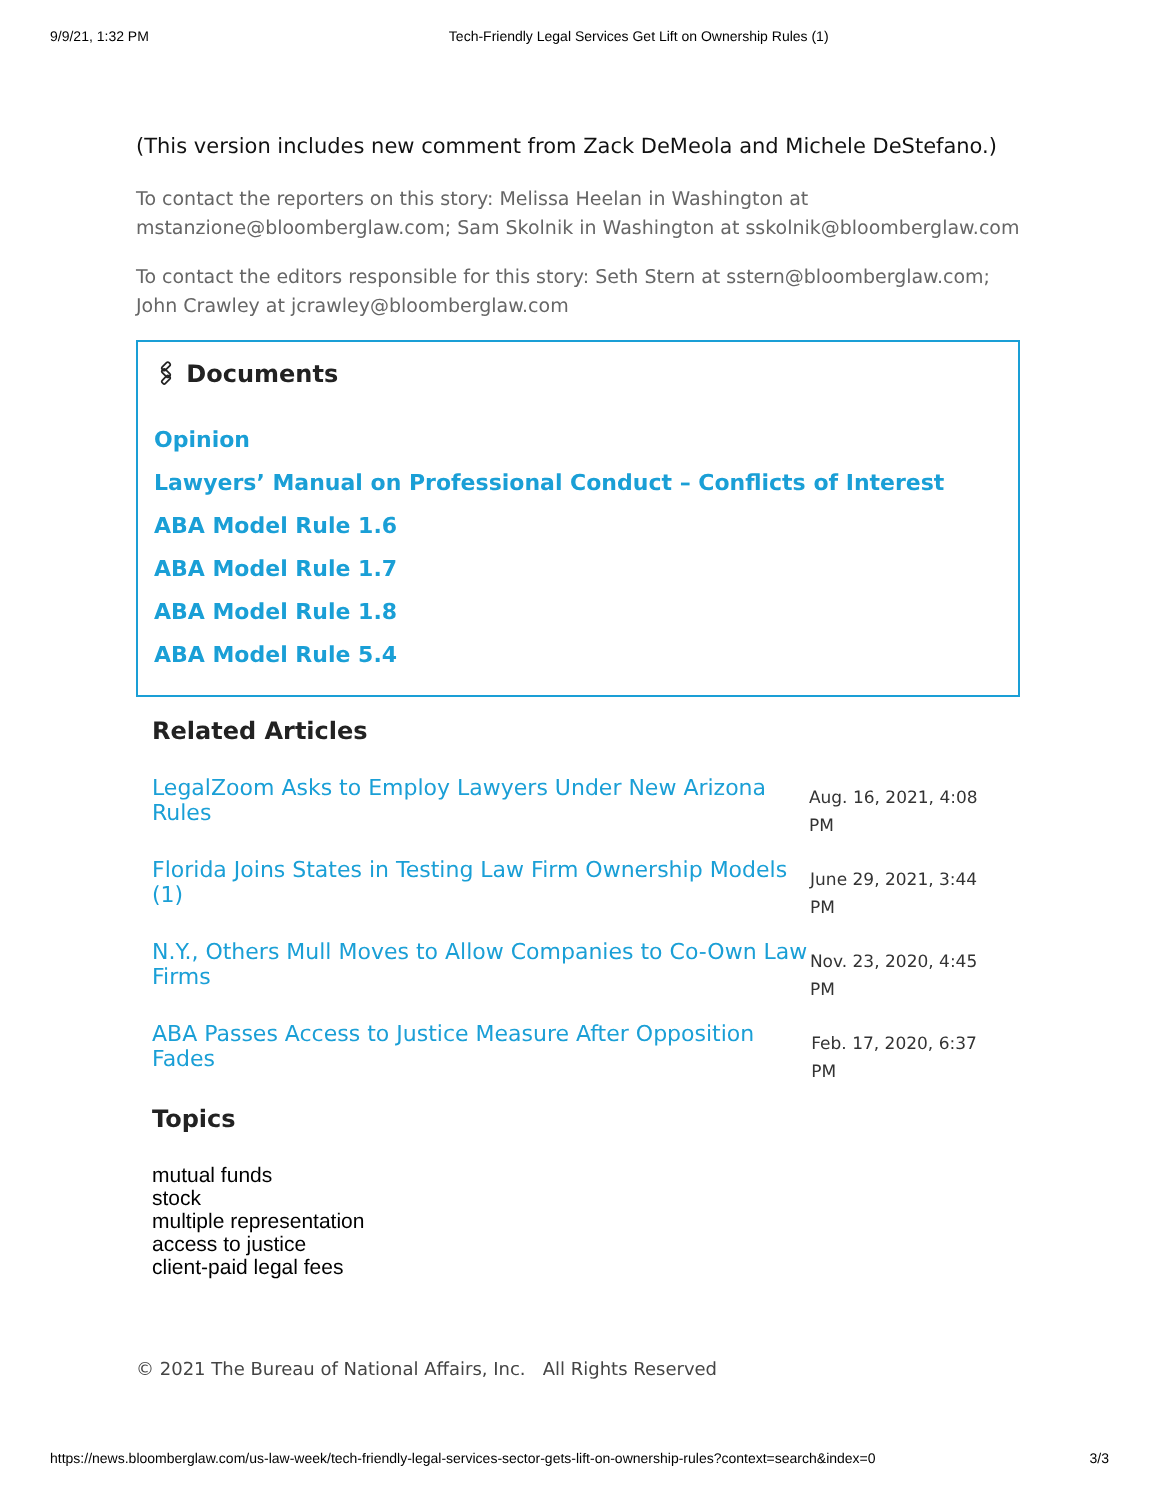9/9/21, 1:32 PM Tech-Friendly Legal Services Get Lift on Ownership Rules (1)
(This version includes new comment from Zack DeMeola and Michele DeStefano.)
To contact the reporters on this story: Melissa Heelan in Washington at mstanzione@bloomberglaw.com; Sam Skolnik in Washington at sskolnik@bloomberglaw.com
To contact the editors responsible for this story: Seth Stern at sstern@bloomberglaw.com; John Crawley at jcrawley@bloomberglaw.com
🖇 Documents
Opinion
Lawyers’ Manual on Professional Conduct – Conflicts of Interest
ABA Model Rule 1.6
ABA Model Rule 1.7
ABA Model Rule 1.8
ABA Model Rule 5.4
Related Articles
LegalZoom Asks to Employ Lawyers Under New Arizona Rules Aug. 16, 2021, 4:08 PM
Florida Joins States in Testing Law Firm Ownership Models (1) June 29, 2021, 3:44 PM
N.Y., Others Mull Moves to Allow Companies to Co-Own Law Firms Nov. 23, 2020, 4:45 PM
ABA Passes Access to Justice Measure After Opposition Fades Feb. 17, 2020, 6:37 PM
Topics
mutual funds
stock
multiple representation
access to justice
client-paid legal fees
© 2021 The Bureau of National Affairs, Inc. All Rights Reserved
https://news.bloomberglaw.com/us-law-week/tech-friendly-legal-services-sector-gets-lift-on-ownership-rules?context=search&index=0 3/3